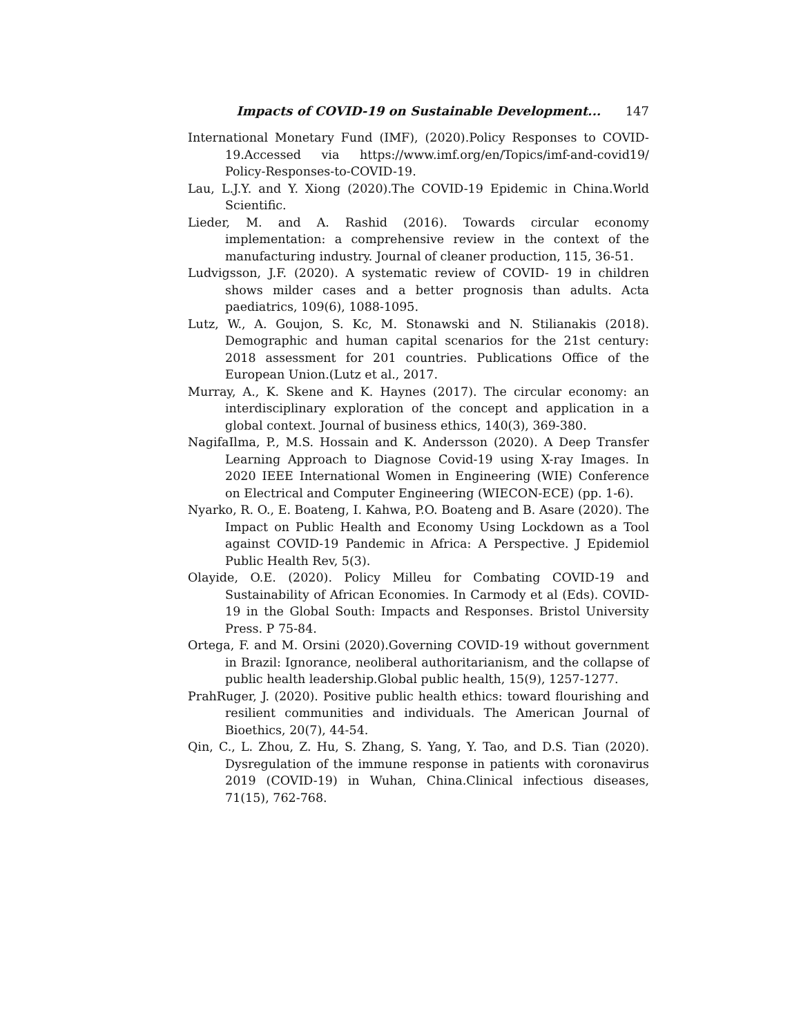Impacts of COVID-19 on Sustainable Development... 147
International Monetary Fund (IMF), (2020).Policy Responses to COVID-19.Accessed via https://www.imf.org/en/Topics/imf-and-covid19/ Policy-Responses-to-COVID-19.
Lau, L.J.Y. and Y. Xiong (2020).The COVID-19 Epidemic in China.World Scientific.
Lieder, M. and A. Rashid (2016). Towards circular economy implementation: a comprehensive review in the context of the manufacturing industry. Journal of cleaner production, 115, 36-51.
Ludvigsson, J.F. (2020). A systematic review of COVID- 19 in children shows milder cases and a better prognosis than adults. Acta paediatrics, 109(6), 1088-1095.
Lutz, W., A. Goujon, S. Kc, M. Stonawski and N. Stilianakis (2018). Demographic and human capital scenarios for the 21st century: 2018 assessment for 201 countries. Publications Office of the European Union.(Lutz et al., 2017.
Murray, A., K. Skene and K. Haynes (2017). The circular economy: an interdisciplinary exploration of the concept and application in a global context. Journal of business ethics, 140(3), 369-380.
NagifaIlma, P., M.S. Hossain and K. Andersson (2020). A Deep Transfer Learning Approach to Diagnose Covid-19 using X-ray Images. In 2020 IEEE International Women in Engineering (WIE) Conference on Electrical and Computer Engineering (WIECON-ECE) (pp. 1-6).
Nyarko, R. O., E. Boateng, I. Kahwa, P.O. Boateng and B. Asare (2020). The Impact on Public Health and Economy Using Lockdown as a Tool against COVID-19 Pandemic in Africa: A Perspective. J Epidemiol Public Health Rev, 5(3).
Olayide, O.E. (2020). Policy Milleu for Combating COVID-19 and Sustainability of African Economies. In Carmody et al (Eds). COVID-19 in the Global South: Impacts and Responses. Bristol University Press. P 75-84.
Ortega, F. and M. Orsini (2020).Governing COVID-19 without government in Brazil: Ignorance, neoliberal authoritarianism, and the collapse of public health leadership.Global public health, 15(9), 1257-1277.
PrahRuger, J. (2020). Positive public health ethics: toward flourishing and resilient communities and individuals. The American Journal of Bioethics, 20(7), 44-54.
Qin, C., L. Zhou, Z. Hu, S. Zhang, S. Yang, Y. Tao, and D.S. Tian (2020). Dysregulation of the immune response in patients with coronavirus 2019 (COVID-19) in Wuhan, China.Clinical infectious diseases, 71(15), 762-768.